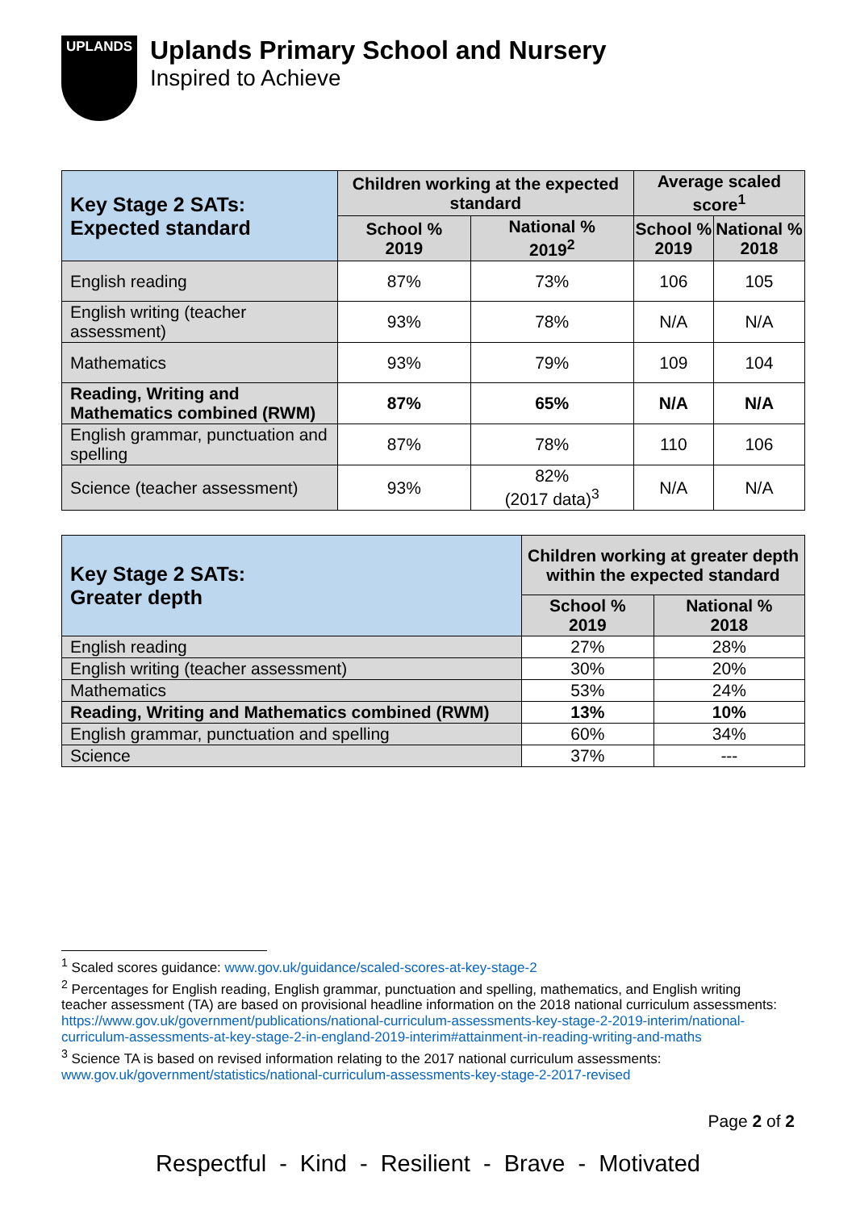UPLANDS
Uplands Primary School and Nursery
Inspired to Achieve
| Key Stage 2 SATs: Expected standard | Children working at the expected standard | | Average scaled score<sup>1</sup> | |
| --- | --- | --- | --- | --- |
| | School % 2019 | National % 2019<sup>2</sup> | School % 2019 | National % 2018 |
| English reading | 87% | 73% | 106 | 105 |
| English writing (teacher assessment) | 93% | 78% | N/A | N/A |
| Mathematics | 93% | 79% | 109 | 104 |
| Reading, Writing and Mathematics combined (RWM) | 87% | 65% | N/A | N/A |
| English grammar, punctuation and spelling | 87% | 78% | 110 | 106 |
| Science (teacher assessment) | 93% | 82% (2017 data)<sup>3</sup> | N/A | N/A |
| Key Stage 2 SATs: Greater depth | Children working at greater depth within the expected standard | |
| --- | --- | --- |
| | School % 2019 | National % 2018 |
| English reading | 27% | 28% |
| English writing (teacher assessment) | 30% | 20% |
| Mathematics | 53% | 24% |
| Reading, Writing and Mathematics combined (RWM) | 13% | 10% |
| English grammar, punctuation and spelling | 60% | 34% |
| Science | 37% | --- |
<sup>1</sup> Scaled scores guidance: www.gov.uk/guidance/scaled-scores-at-key-stage-2
<sup>2</sup> Percentages for English reading, English grammar, punctuation and spelling, mathematics, and English writing teacher assessment (TA) are based on provisional headline information on the 2018 national curriculum assessments: https://www.gov.uk/government/publications/national-curriculum-assessments-key-stage-2-2019-interim/national-curriculum-assessments-at-key-stage-2-in-england-2019-interim#attainment-in-reading-writing-and-maths
<sup>3</sup> Science TA is based on revised information relating to the 2017 national curriculum assessments: www.gov.uk/government/statistics/national-curriculum-assessments-key-stage-2-2017-revised
Page 2 of 2
Respectful - Kind - Resilient - Brave - Motivated